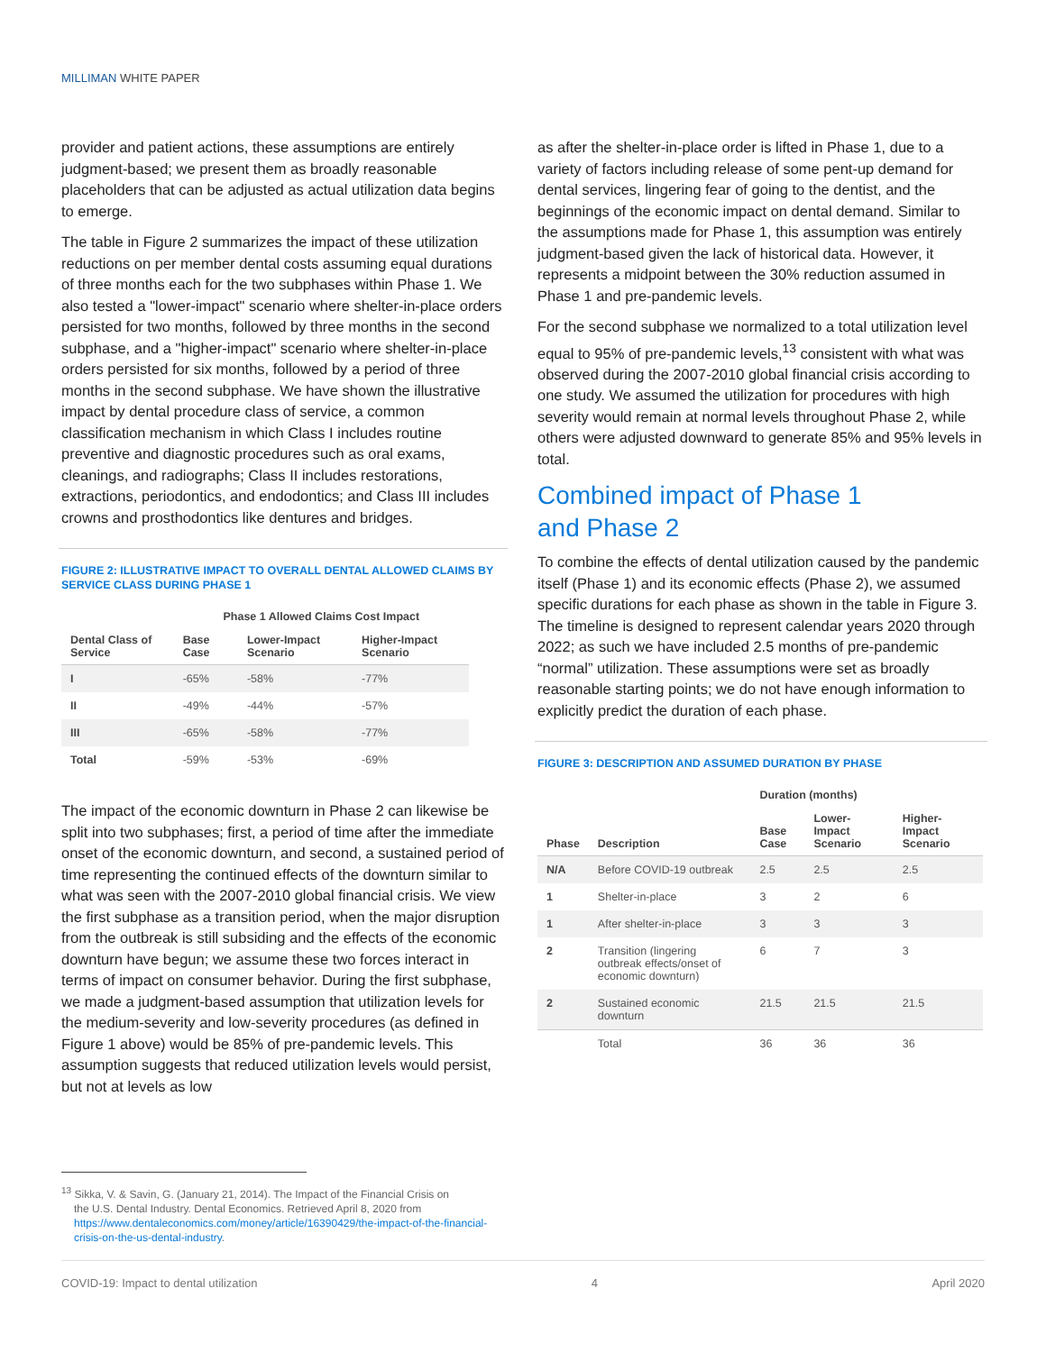MILLIMAN WHITE PAPER
provider and patient actions, these assumptions are entirely judgment-based; we present them as broadly reasonable placeholders that can be adjusted as actual utilization data begins to emerge.
The table in Figure 2 summarizes the impact of these utilization reductions on per member dental costs assuming equal durations of three months each for the two subphases within Phase 1. We also tested a "lower-impact" scenario where shelter-in-place orders persisted for two months, followed by three months in the second subphase, and a "higher-impact" scenario where shelter-in-place orders persisted for six months, followed by a period of three months in the second subphase. We have shown the illustrative impact by dental procedure class of service, a common classification mechanism in which Class I includes routine preventive and diagnostic procedures such as oral exams, cleanings, and radiographs; Class II includes restorations, extractions, periodontics, and endodontics; and Class III includes crowns and prosthodontics like dentures and bridges.
FIGURE 2: ILLUSTRATIVE IMPACT TO OVERALL DENTAL ALLOWED CLAIMS BY SERVICE CLASS DURING PHASE 1
| | Phase 1 Allowed Claims Cost Impact | | |
| --- | --- | --- | --- |
| Dental Class of Service | Base Case | Lower-Impact Scenario | Higher-Impact Scenario |
| I | -65% | -58% | -77% |
| II | -49% | -44% | -57% |
| III | -65% | -58% | -77% |
| Total | -59% | -53% | -69% |
The impact of the economic downturn in Phase 2 can likewise be split into two subphases; first, a period of time after the immediate onset of the economic downturn, and second, a sustained period of time representing the continued effects of the downturn similar to what was seen with the 2007-2010 global financial crisis. We view the first subphase as a transition period, when the major disruption from the outbreak is still subsiding and the effects of the economic downturn have begun; we assume these two forces interact in terms of impact on consumer behavior. During the first subphase, we made a judgment-based assumption that utilization levels for the medium-severity and low-severity procedures (as defined in Figure 1 above) would be 85% of pre-pandemic levels. This assumption suggests that reduced utilization levels would persist, but not at levels as low
as after the shelter-in-place order is lifted in Phase 1, due to a variety of factors including release of some pent-up demand for dental services, lingering fear of going to the dentist, and the beginnings of the economic impact on dental demand. Similar to the assumptions made for Phase 1, this assumption was entirely judgment-based given the lack of historical data. However, it represents a midpoint between the 30% reduction assumed in Phase 1 and pre-pandemic levels.
For the second subphase we normalized to a total utilization level equal to 95% of pre-pandemic levels,<sup>13</sup> consistent with what was observed during the 2007-2010 global financial crisis according to one study. We assumed the utilization for procedures with high severity would remain at normal levels throughout Phase 2, while others were adjusted downward to generate 85% and 95% levels in total.
Combined impact of Phase 1
and Phase 2
To combine the effects of dental utilization caused by the pandemic itself (Phase 1) and its economic effects (Phase 2), we assumed specific durations for each phase as shown in the table in Figure 3. The timeline is designed to represent calendar years 2020 through 2022; as such we have included 2.5 months of pre-pandemic “normal” utilization. These assumptions were set as broadly reasonable starting points; we do not have enough information to explicitly predict the duration of each phase.
FIGURE 3: DESCRIPTION AND ASSUMED DURATION BY PHASE
| | | Duration (months) | | |
| --- | --- | --- | --- | --- |
| Phase | Description | Base Case | Lower-Impact Scenario | Higher-Impact Scenario |
| N/A | Before COVID-19 outbreak | 2.5 | 2.5 | 2.5 |
| 1 | Shelter-in-place | 3 | 2 | 6 |
| 1 | After shelter-in-place | 3 | 3 | 3 |
| 2 | Transition (lingering outbreak effects/onset of economic downturn) | 6 | 7 | 3 |
| 2 | Sustained economic downturn | 21.5 | 21.5 | 21.5 |
| | Total | 36 | 36 | 36 |
<sup>13</sup> Sikka, V. & Savin, G. (January 21, 2014). The Impact of the Financial Crisis on
the U.S. Dental Industry. Dental Economics. Retrieved April 8, 2020 from
https://www.dentaleconomics.com/money/article/16390429/the-impact-of-the-financial-crisis-on-the-us-dental-industry.
COVID-19: Impact to dental utilization 4 April 2020